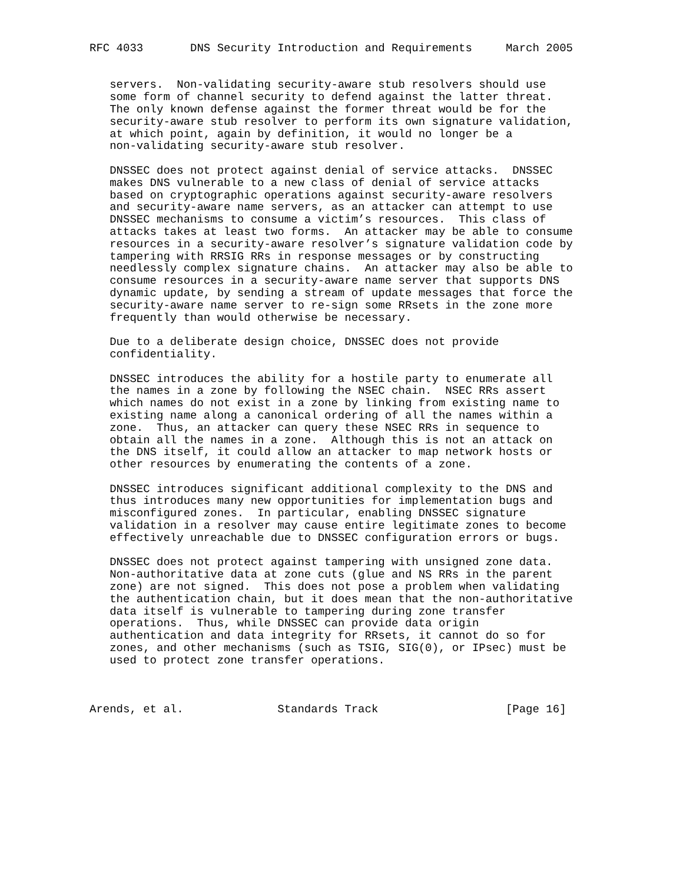RFC 4033       DNS Security Introduction and Requirements     March 2005


   servers.  Non-validating security-aware stub resolvers should use
   some form of channel security to defend against the latter threat.
   The only known defense against the former threat would be for the
   security-aware stub resolver to perform its own signature validation,
   at which point, again by definition, it would no longer be a
   non-validating security-aware stub resolver.

   DNSSEC does not protect against denial of service attacks.  DNSSEC
   makes DNS vulnerable to a new class of denial of service attacks
   based on cryptographic operations against security-aware resolvers
   and security-aware name servers, as an attacker can attempt to use
   DNSSEC mechanisms to consume a victim’s resources.  This class of
   attacks takes at least two forms.  An attacker may be able to consume
   resources in a security-aware resolver’s signature validation code by
   tampering with RRSIG RRs in response messages or by constructing
   needlessly complex signature chains.  An attacker may also be able to
   consume resources in a security-aware name server that supports DNS
   dynamic update, by sending a stream of update messages that force the
   security-aware name server to re-sign some RRsets in the zone more
   frequently than would otherwise be necessary.

   Due to a deliberate design choice, DNSSEC does not provide
   confidentiality.

   DNSSEC introduces the ability for a hostile party to enumerate all
   the names in a zone by following the NSEC chain.  NSEC RRs assert
   which names do not exist in a zone by linking from existing name to
   existing name along a canonical ordering of all the names within a
   zone.  Thus, an attacker can query these NSEC RRs in sequence to
   obtain all the names in a zone.  Although this is not an attack on
   the DNS itself, it could allow an attacker to map network hosts or
   other resources by enumerating the contents of a zone.

   DNSSEC introduces significant additional complexity to the DNS and
   thus introduces many new opportunities for implementation bugs and
   misconfigured zones.  In particular, enabling DNSSEC signature
   validation in a resolver may cause entire legitimate zones to become
   effectively unreachable due to DNSSEC configuration errors or bugs.

   DNSSEC does not protect against tampering with unsigned zone data.
   Non-authoritative data at zone cuts (glue and NS RRs in the parent
   zone) are not signed.  This does not pose a problem when validating
   the authentication chain, but it does mean that the non-authoritative
   data itself is vulnerable to tampering during zone transfer
   operations.  Thus, while DNSSEC can provide data origin
   authentication and data integrity for RRsets, it cannot do so for
   zones, and other mechanisms (such as TSIG, SIG(0), or IPsec) must be
   used to protect zone transfer operations.



Arends, et al.              Standards Track                   [Page 16]